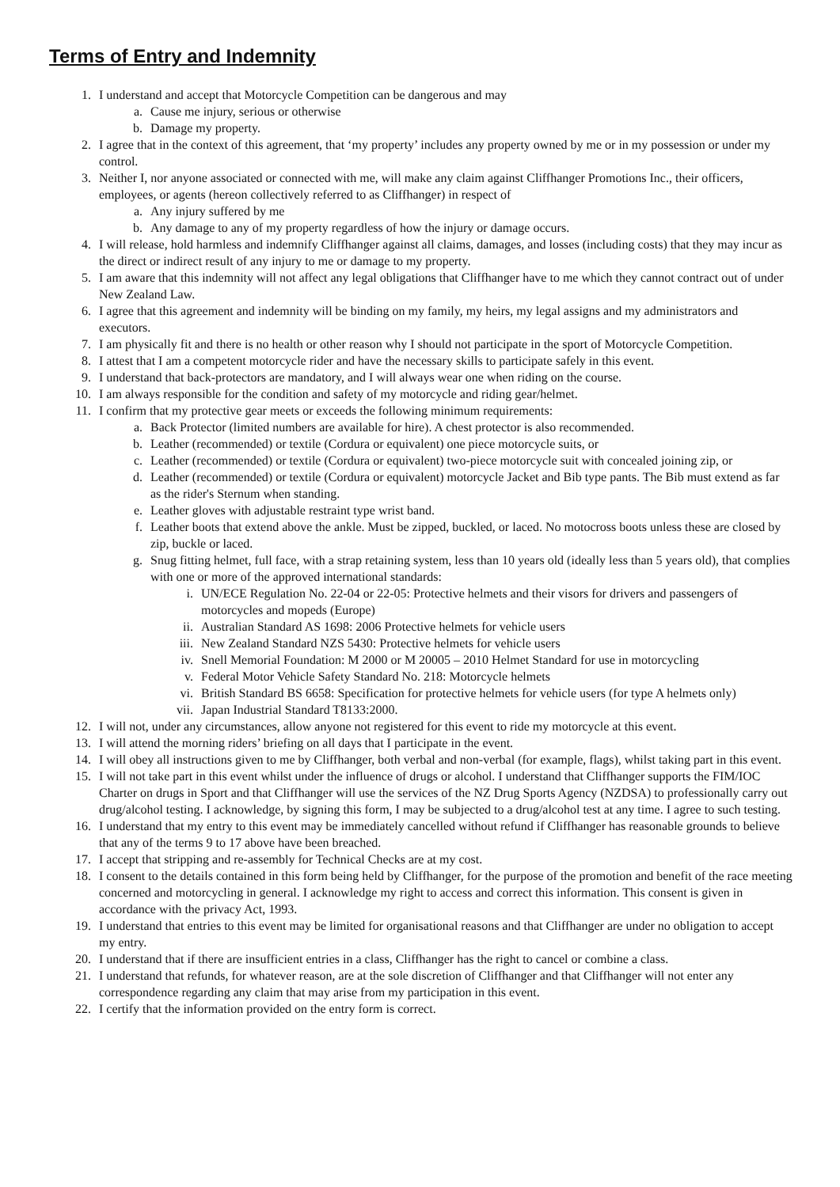Terms of Entry and Indemnity
1. I understand and accept that Motorcycle Competition can be dangerous and may
a. Cause me injury, serious or otherwise
b. Damage my property.
2. I agree that in the context of this agreement, that ‘my property’ includes any property owned by me or in my possession or under my control.
3. Neither I, nor anyone associated or connected with me, will make any claim against Cliffhanger Promotions Inc., their officers, employees, or agents (hereon collectively referred to as Cliffhanger) in respect of
a. Any injury suffered by me
b. Any damage to any of my property regardless of how the injury or damage occurs.
4. I will release, hold harmless and indemnify Cliffhanger against all claims, damages, and losses (including costs) that they may incur as the direct or indirect result of any injury to me or damage to my property.
5. I am aware that this indemnity will not affect any legal obligations that Cliffhanger have to me which they cannot contract out of under New Zealand Law.
6. I agree that this agreement and indemnity will be binding on my family, my heirs, my legal assigns and my administrators and executors.
7. I am physically fit and there is no health or other reason why I should not participate in the sport of Motorcycle Competition.
8. I attest that I am a competent motorcycle rider and have the necessary skills to participate safely in this event.
9. I understand that back-protectors are mandatory, and I will always wear one when riding on the course.
10. I am always responsible for the condition and safety of my motorcycle and riding gear/helmet.
11. I confirm that my protective gear meets or exceeds the following minimum requirements:
a. Back Protector (limited numbers are available for hire). A chest protector is also recommended.
b. Leather (recommended) or textile (Cordura or equivalent) one piece motorcycle suits, or
c. Leather (recommended) or textile (Cordura or equivalent) two-piece motorcycle suit with concealed joining zip, or
d. Leather (recommended) or textile (Cordura or equivalent) motorcycle Jacket and Bib type pants. The Bib must extend as far as the rider's Sternum when standing.
e. Leather gloves with adjustable restraint type wrist band.
f. Leather boots that extend above the ankle. Must be zipped, buckled, or laced. No motocross boots unless these are closed by zip, buckle or laced.
g. Snug fitting helmet, full face, with a strap retaining system, less than 10 years old (ideally less than 5 years old), that complies with one or more of the approved international standards:
i. UN/ECE Regulation No. 22-04 or 22-05: Protective helmets and their visors for drivers and passengers of motorcycles and mopeds (Europe)
ii. Australian Standard AS 1698: 2006 Protective helmets for vehicle users
iii. New Zealand Standard NZS 5430: Protective helmets for vehicle users
iv. Snell Memorial Foundation: M 2000 or M 20005 – 2010 Helmet Standard for use in motorcycling
v. Federal Motor Vehicle Safety Standard No. 218: Motorcycle helmets
vi. British Standard BS 6658: Specification for protective helmets for vehicle users (for type A helmets only)
vii. Japan Industrial Standard T8133:2000.
12. I will not, under any circumstances, allow anyone not registered for this event to ride my motorcycle at this event.
13. I will attend the morning riders’ briefing on all days that I participate in the event.
14. I will obey all instructions given to me by Cliffhanger, both verbal and non-verbal (for example, flags), whilst taking part in this event.
15. I will not take part in this event whilst under the influence of drugs or alcohol. I understand that Cliffhanger supports the FIM/IOC Charter on drugs in Sport and that Cliffhanger will use the services of the NZ Drug Sports Agency (NZDSA) to professionally carry out drug/alcohol testing. I acknowledge, by signing this form, I may be subjected to a drug/alcohol test at any time. I agree to such testing.
16. I understand that my entry to this event may be immediately cancelled without refund if Cliffhanger has reasonable grounds to believe that any of the terms 9 to 17 above have been breached.
17. I accept that stripping and re-assembly for Technical Checks are at my cost.
18. I consent to the details contained in this form being held by Cliffhanger, for the purpose of the promotion and benefit of the race meeting concerned and motorcycling in general. I acknowledge my right to access and correct this information. This consent is given in accordance with the privacy Act, 1993.
19. I understand that entries to this event may be limited for organisational reasons and that Cliffhanger are under no obligation to accept my entry.
20. I understand that if there are insufficient entries in a class, Cliffhanger has the right to cancel or combine a class.
21. I understand that refunds, for whatever reason, are at the sole discretion of Cliffhanger and that Cliffhanger will not enter any correspondence regarding any claim that may arise from my participation in this event.
22. I certify that the information provided on the entry form is correct.